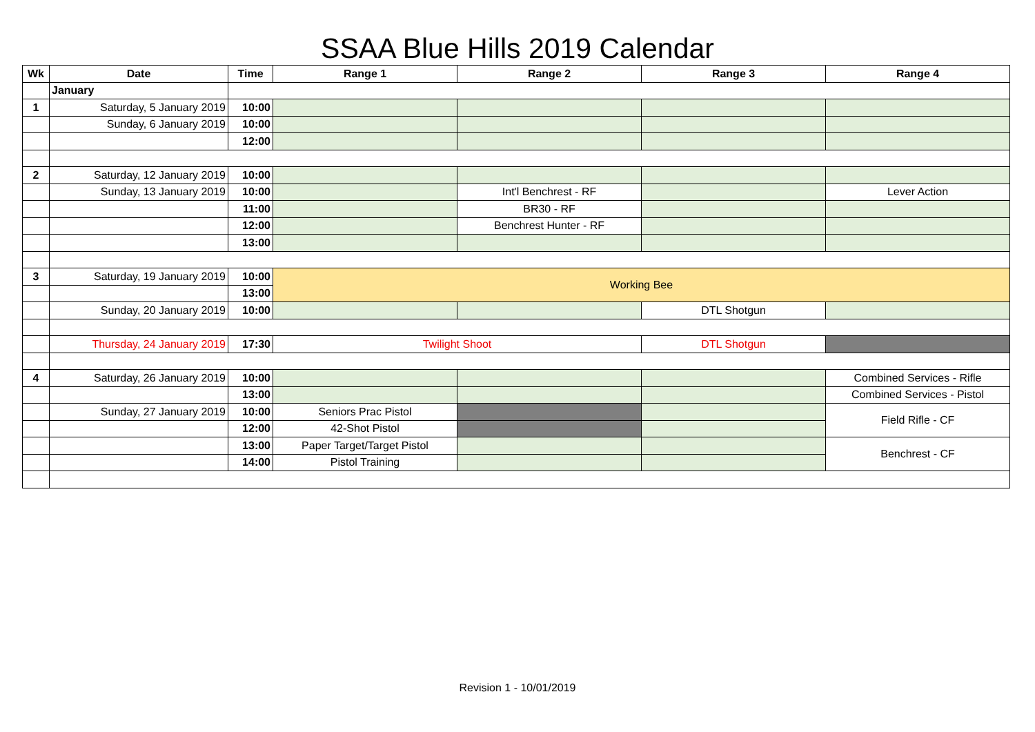SSAA Blue Hills 2019 Calendar
| Wk | Date | Time | Range 1 | Range 2 | Range 3 | Range 4 |
| --- | --- | --- | --- | --- | --- | --- |
| | January | | | | | |
| 1 | Saturday, 5 January 2019 | 10:00 | | | | |
| | Sunday, 6 January 2019 | 10:00 | | | | |
| | | 12:00 | | | | |
| 2 | Saturday, 12 January 2019 | 10:00 | | | | |
| | Sunday, 13 January 2019 | 10:00 | | Int'l Benchrest - RF | | Lever Action |
| | | 11:00 | | BR30 - RF | | |
| | | 12:00 | | Benchrest Hunter - RF | | |
| | | 13:00 | | | | |
| 3 | Saturday, 19 January 2019 | 10:00 | Working Bee | | | |
| | | 13:00 | | | | |
| | Sunday, 20 January 2019 | 10:00 | | | DTL Shotgun | |
| | Thursday, 24 January 2019 | 17:30 | Twilight Shoot | | DTL Shotgun | |
| 4 | Saturday, 26 January 2019 | 10:00 | | | | Combined Services - Rifle |
| | | 13:00 | | | | Combined Services - Pistol |
| | Sunday, 27 January 2019 | 10:00 | Seniors Prac Pistol | | | Field Rifle - CF |
| | | 12:00 | 42-Shot Pistol | | | |
| | | 13:00 | Paper Target/Target Pistol | | | Benchrest - CF |
| | | 14:00 | Pistol Training | | | |
Revision 1 - 10/01/2019